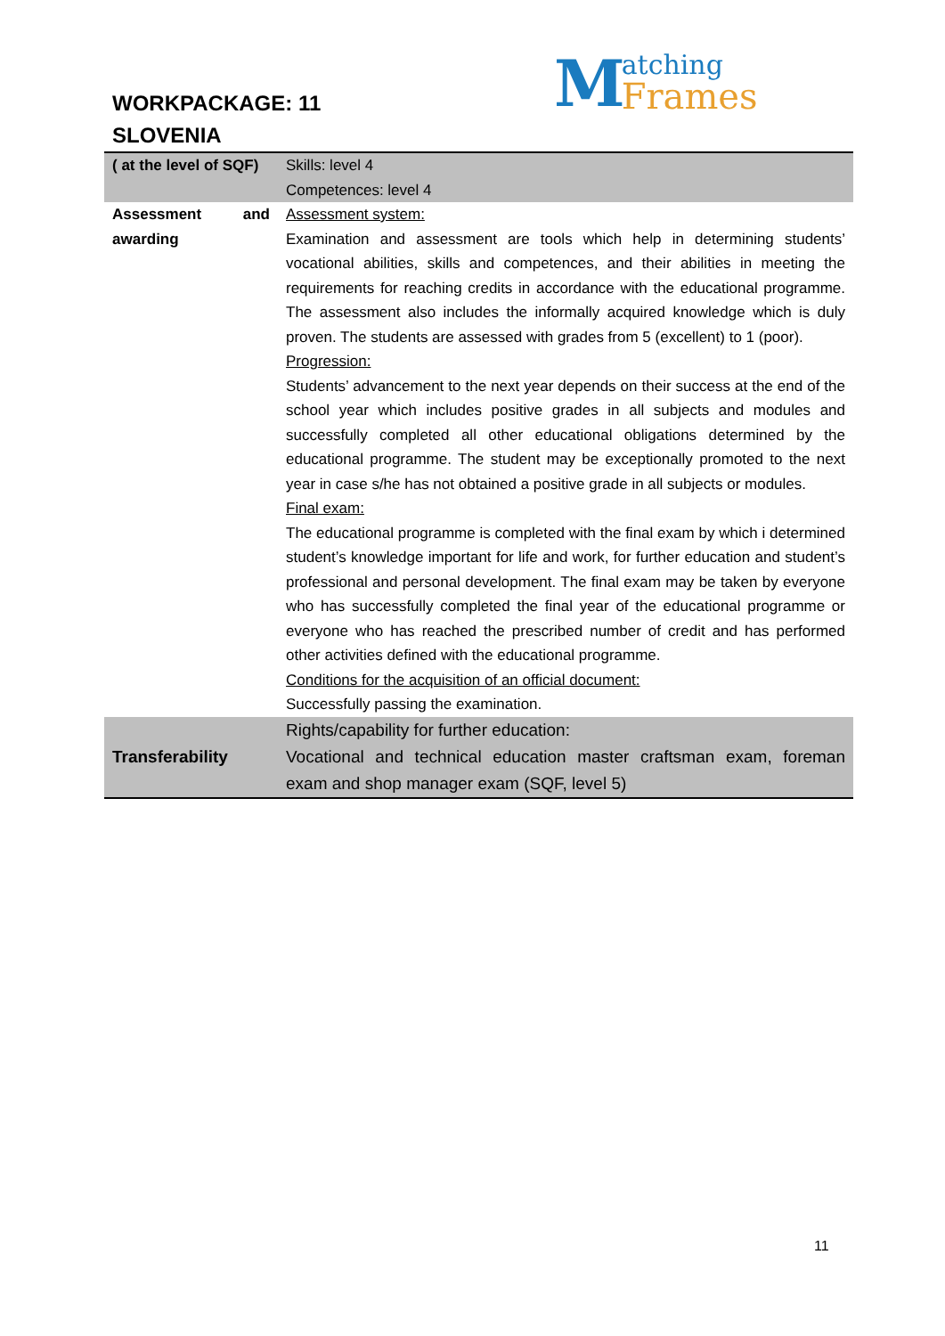WORKPACKAGE: 11
SLOVENIA
Matching
Frames
| ( at the level of SQF) | Skills: level 4 Competences: level 4 |
| Assessment and awarding | Assessment system: Examination and assessment are tools which help in determining students’ vocational abilities, skills and competences, and their abilities in meeting the requirements for reaching credits in accordance with the educational programme. The assessment also includes the informally acquired knowledge which is duly proven. The students are assessed with grades from 5 (excellent) to 1 (poor). Progression: Students’ advancement to the next year depends on their success at the end of the school year which includes positive grades in all subjects and modules and successfully completed all other educational obligations determined by the educational programme. The student may be exceptionally promoted to the next year in case s/he has not obtained a positive grade in all subjects or modules. Final exam: The educational programme is completed with the final exam by which i determined student’s knowledge important for life and work, for further education and student’s professional and personal development. The final exam may be taken by everyone who has successfully completed the final year of the educational programme or everyone who has reached the prescribed number of credit and has performed other activities defined with the educational programme. Conditions for the acquisition of an official document: Successfully passing the examination. |
| Transferability | Rights/capability for further education: Vocational and technical education master craftsman exam, foreman exam and shop manager exam (SQF, level 5) |
11